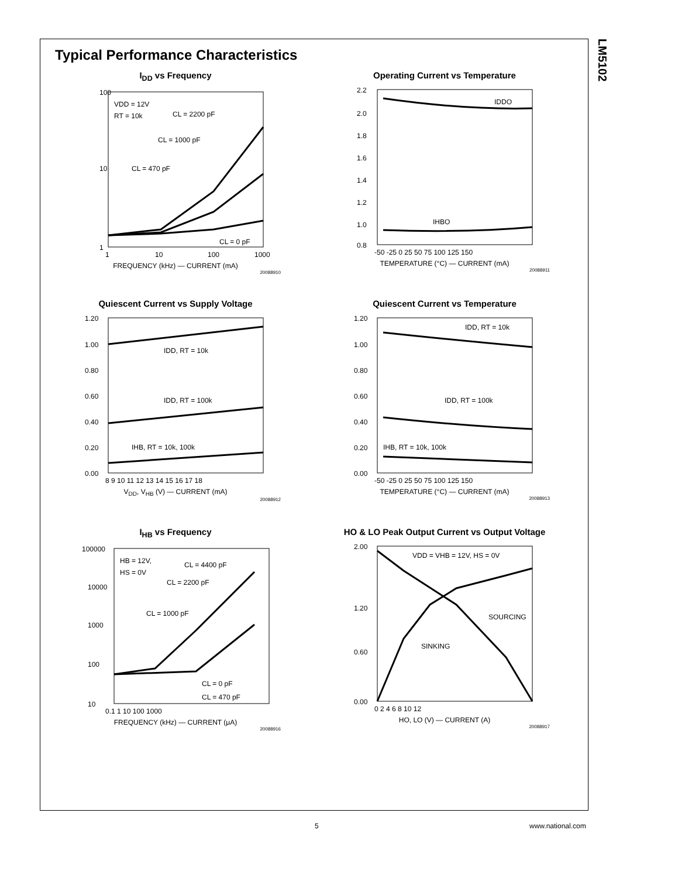LM5102
Typical Performance Characteristics
I<sub>DD</sub> vs Frequency
VDD = 12V
RT = 10k
CL = 2200 pF
CL = 1000 pF
CL = 470 pF
CL = 0 pF
100
10
1
1
10
100
1000
FREQUENCY (kHz) — CURRENT (mA)
20088910
Operating Current vs Temperature
IDDO
IHBO
2.2
2.0
1.8
1.6
1.4
1.2
1.0
0.8
-50 -25 0 25 50 75 100 125 150
TEMPERATURE (°C) — CURRENT (mA)
20088911
Quiescent Current vs Supply Voltage
IDD, RT = 10k
IDD, RT = 100k
IHB, RT = 10k, 100k
1.20
1.00
0.80
0.60
0.40
0.20
0.00
8 9 10 11 12 13 14 15 16 17 18
V<sub>DD</sub>, V<sub>HB</sub> (V) — CURRENT (mA)
20088912
Quiescent Current vs Temperature
IDD, RT = 10k
IDD, RT = 100k
IHB, RT = 10k, 100k
1.20
1.00
0.80
0.60
0.40
0.20
0.00
-50 -25 0 25 50 75 100 125 150
TEMPERATURE (°C) — CURRENT (mA)
20088913
I<sub>HB</sub> vs Frequency
HB = 12V,
HS = 0V
CL = 4400 pF
CL = 2200 pF
CL = 1000 pF
CL = 0 pF
CL = 470 pF
100000
10000
1000
100
10
0.1 1 10 100 1000
FREQUENCY (kHz) — CURRENT (μA)
20088916
HO & LO Peak Output Current vs Output Voltage
VDD = VHB = 12V, HS = 0V
SOURCING
SINKING
2.00
1.20
0.60
0.00
0 2 4 6 8 10 12
HO, LO (V) — CURRENT (A)
20088917
5 www.national.com